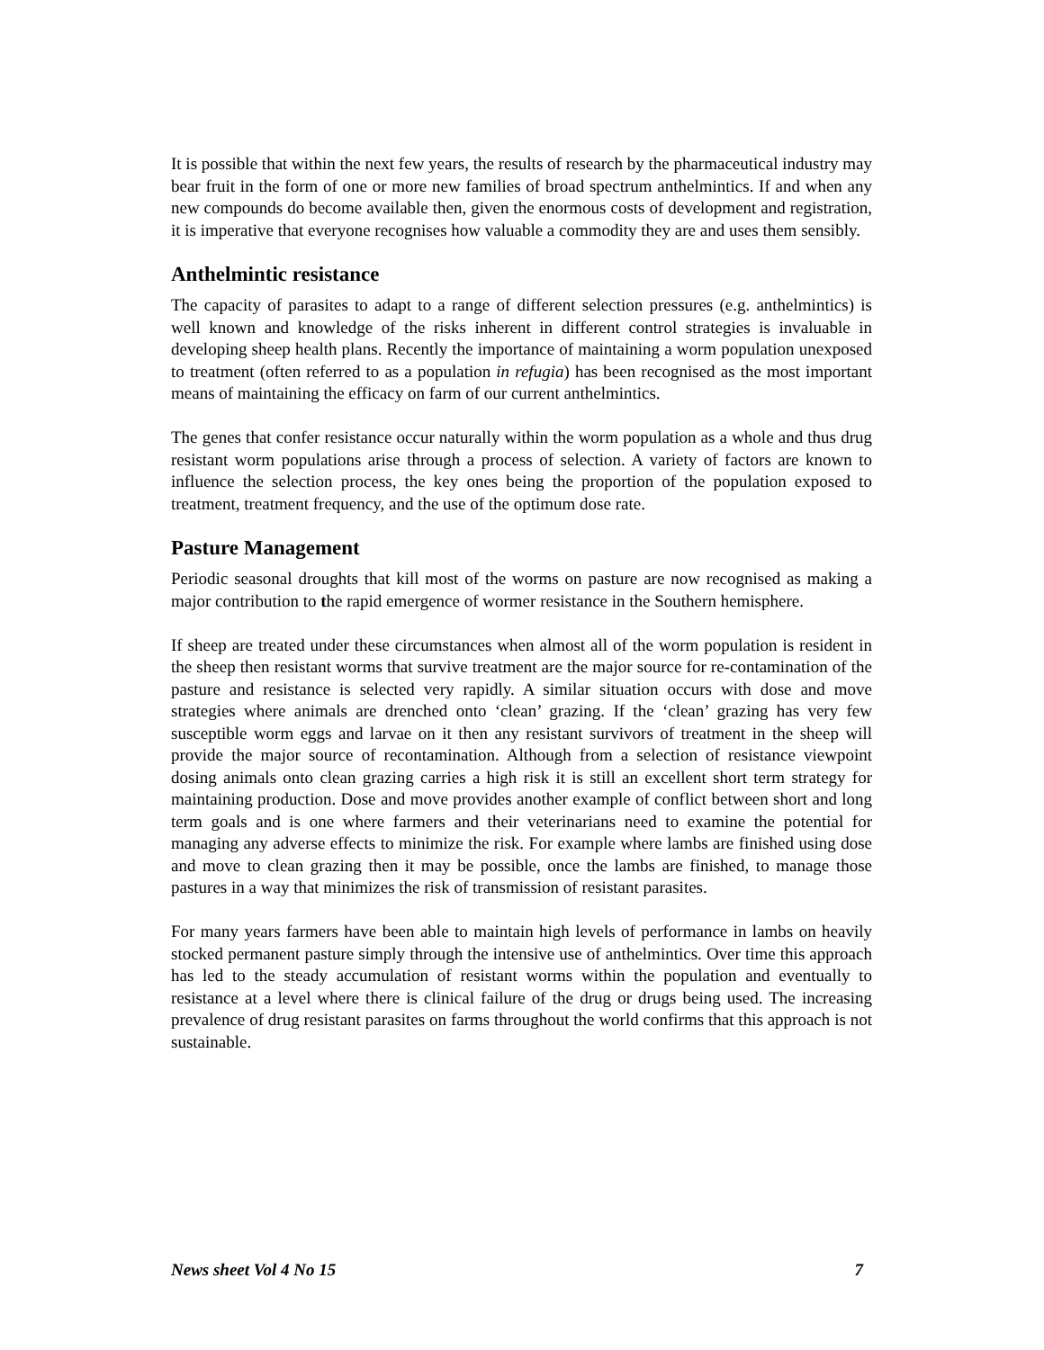It is possible that within the next few years, the results of research by the pharmaceutical industry may bear fruit in the form of one or more new families of broad spectrum anthelmintics. If and when any new compounds do become available then, given the enormous costs of development and registration, it is imperative that everyone recognises how valuable a commodity they are and uses them sensibly.
Anthelmintic resistance
The capacity of parasites to adapt to a range of different selection pressures (e.g. anthelmintics) is well known and knowledge of the risks inherent in different control strategies is invaluable in developing sheep health plans. Recently the importance of maintaining a worm population unexposed to treatment (often referred to as a population in refugia) has been recognised as the most important means of maintaining the efficacy on farm of our current anthelmintics.
The genes that confer resistance occur naturally within the worm population as a whole and thus drug resistant worm populations arise through a process of selection. A variety of factors are known to influence the selection process, the key ones being the proportion of the population exposed to treatment, treatment frequency, and the use of the optimum dose rate.
Pasture Management
Periodic seasonal droughts that kill most of the worms on pasture are now recognised as making a major contribution to the rapid emergence of wormer resistance in the Southern hemisphere.
If sheep are treated under these circumstances when almost all of the worm population is resident in the sheep then resistant worms that survive treatment are the major source for re-contamination of the pasture and resistance is selected very rapidly. A similar situation occurs with dose and move strategies where animals are drenched onto ‘clean’ grazing. If the ‘clean’ grazing has very few susceptible worm eggs and larvae on it then any resistant survivors of treatment in the sheep will provide the major source of recontamination. Although from a selection of resistance viewpoint dosing animals onto clean grazing carries a high risk it is still an excellent short term strategy for maintaining production. Dose and move provides another example of conflict between short and long term goals and is one where farmers and their veterinarians need to examine the potential for managing any adverse effects to minimize the risk. For example where lambs are finished using dose and move to clean grazing then it may be possible, once the lambs are finished, to manage those pastures in a way that minimizes the risk of transmission of resistant parasites.
For many years farmers have been able to maintain high levels of performance in lambs on heavily stocked permanent pasture simply through the intensive use of anthelmintics. Over time this approach has led to the steady accumulation of resistant worms within the population and eventually to resistance at a level where there is clinical failure of the drug or drugs being used. The increasing prevalence of drug resistant parasites on farms throughout the world confirms that this approach is not sustainable.
News sheet Vol 4 No 15 7